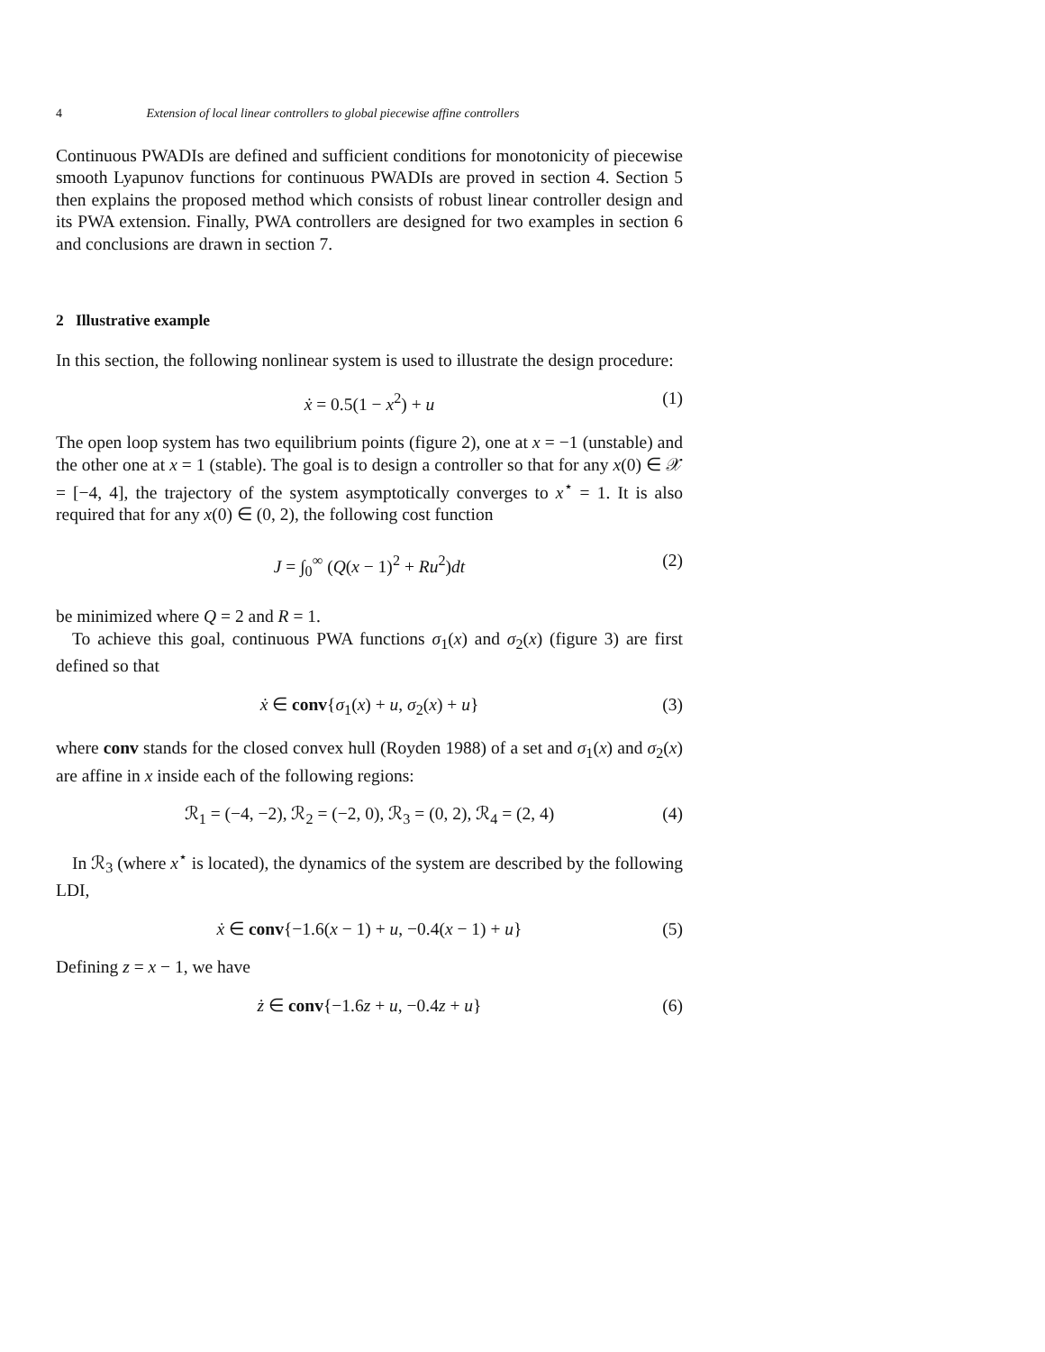4 Extension of local linear controllers to global piecewise affine controllers
Continuous PWADIs are defined and sufficient conditions for monotonicity of piecewise smooth Lyapunov functions for continuous PWADIs are proved in section 4. Section 5 then explains the proposed method which consists of robust linear controller design and its PWA extension. Finally, PWA controllers are designed for two examples in section 6 and conclusions are drawn in section 7.
2 Illustrative example
In this section, the following nonlinear system is used to illustrate the design procedure:
ẋ = 0.5(1 − x<sup>2</sup>) + u (1)
The open loop system has two equilibrium points (figure 2), one at x = −1 (unstable) and the other one at x = 1 (stable). The goal is to design a controller so that for any x(0) ∈ 𝒳 = [−4, 4], the trajectory of the system asymptotically converges to x<sup>⋆</sup> = 1. It is also required that for any x(0) ∈ (0, 2), the following cost function
J = ∫<sub>0</sub><sup>∞</sup> (Q(x − 1)<sup>2</sup> + Ru<sup>2</sup>)dt (2)
be minimized where Q = 2 and R = 1.
To achieve this goal, continuous PWA functions σ<sub>1</sub>(x) and σ<sub>2</sub>(x) (figure 3) are first defined so that
ẋ ∈ conv{σ<sub>1</sub>(x) + u, σ<sub>2</sub>(x) + u} (3)
where conv stands for the closed convex hull (Royden 1988) of a set and σ<sub>1</sub>(x) and σ<sub>2</sub>(x) are affine in x inside each of the following regions:
ℛ<sub>1</sub> = (−4, −2), ℛ<sub>2</sub> = (−2, 0), ℛ<sub>3</sub> = (0, 2), ℛ<sub>4</sub> = (2, 4) (4)
In ℛ<sub>3</sub> (where x<sup>⋆</sup> is located), the dynamics of the system are described by the following LDI,
ẋ ∈ conv{−1.6(x − 1) + u, −0.4(x − 1) + u} (5)
Defining z = x − 1, we have
ż ∈ conv{−1.6z + u, −0.4z + u} (6)